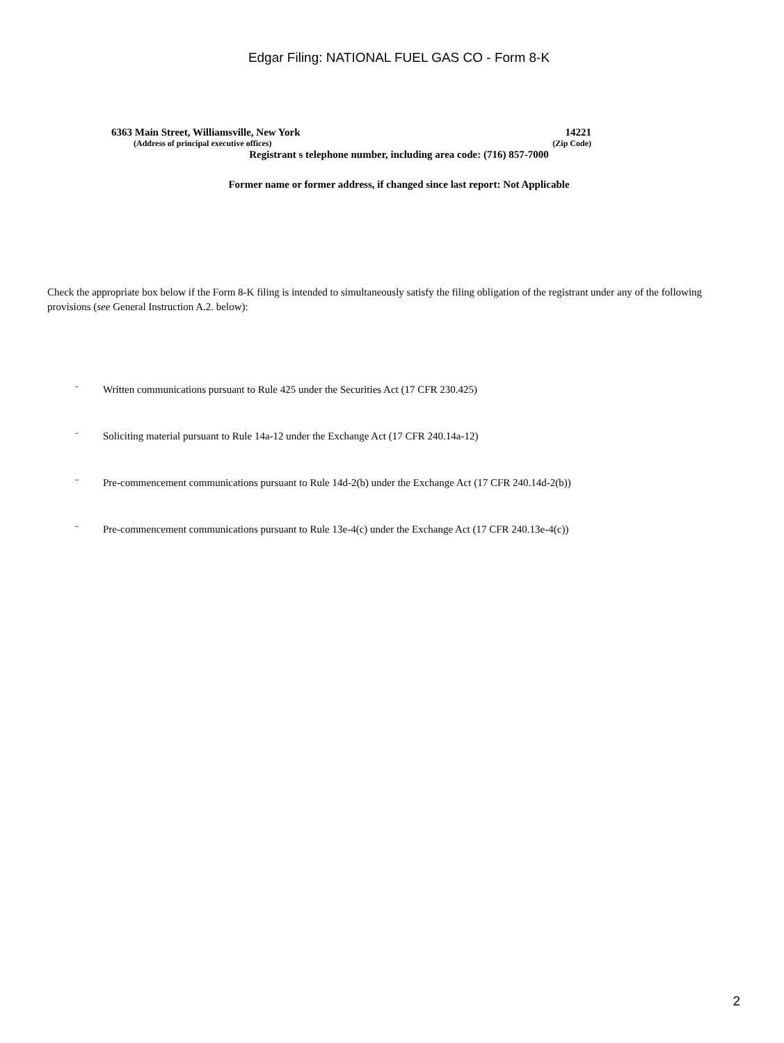Edgar Filing: NATIONAL FUEL GAS CO - Form 8-K
6363 Main Street, Williamsville, New York 14221
(Address of principal executive offices) (Zip Code)
Registrant s telephone number, including area code: (716) 857-7000
Former name or former address, if changed since last report: Not Applicable
Check the appropriate box below if the Form 8-K filing is intended to simultaneously satisfy the filing obligation of the registrant under any of the following provisions (see General Instruction A.2. below):
¨ Written communications pursuant to Rule 425 under the Securities Act (17 CFR 230.425)
¨ Soliciting material pursuant to Rule 14a-12 under the Exchange Act (17 CFR 240.14a-12)
¨ Pre-commencement communications pursuant to Rule 14d-2(b) under the Exchange Act (17 CFR 240.14d-2(b))
¨ Pre-commencement communications pursuant to Rule 13e-4(c) under the Exchange Act (17 CFR 240.13e-4(c))
2